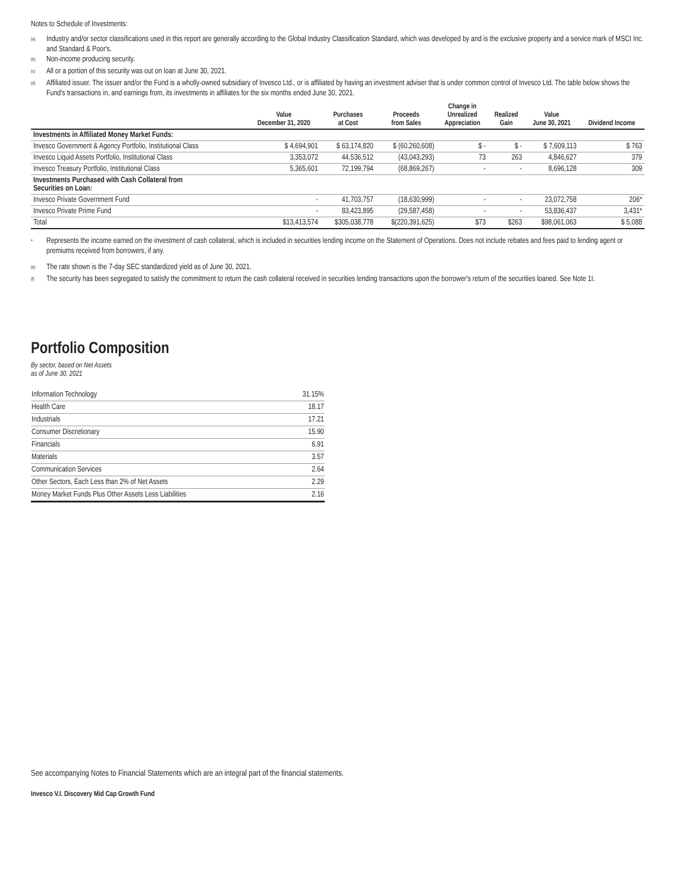Notes to Schedule of Investments:
<sup>(a)</sup> Industry and/or sector classifications used in this report are generally according to the Global Industry Classification Standard, which was developed by and is the exclusive property and a service mark of MSCI Inc. and Standard & Poor's.
<sup>(b)</sup> Non-income producing security.
<sup>(c)</sup> All or a portion of this security was out on loan at June 30, 2021.
<sup>(d)</sup> Affiliated issuer. The issuer and/or the Fund is a wholly-owned subsidiary of Invesco Ltd., or is affiliated by having an investment adviser that is under common control of Invesco Ltd. The table below shows the Fund's transactions in, and earnings from, its investments in affiliates for the six months ended June 30, 2021.
| | Value December 31, 2020 | Purchases at Cost | Proceeds from Sales | Change in Unrealized Appreciation | Realized Gain | Value June 30, 2021 | Dividend Income |
| --- | --- | --- | --- | --- | --- | --- | --- |
| Investments in Affiliated Money Market Funds: | | | | | | | |
| Invesco Government & Agency Portfolio, Institutional Class | $ 4,694,901 | $ 63,174,820 | $ (60,260,608) | $ - | $ - | $ 7,609,113 | $ 763 |
| Invesco Liquid Assets Portfolio, Institutional Class | 3,353,072 | 44,536,512 | (43,043,293) | 73 | 263 | 4,846,627 | 379 |
| Invesco Treasury Portfolio, Institutional Class | 5,365,601 | 72,199,794 | (68,869,267) | - | - | 8,696,128 | 309 |
| Investments Purchased with Cash Collateral from Securities on Loan: | | | | | | | |
| Invesco Private Government Fund | - | 41,703,757 | (18,630,999) | - | - | 23,072,758 | 206* |
| Invesco Private Prime Fund | - | 83,423,895 | (29,587,458) | - | - | 53,836,437 | 3,431* |
| Total | $13,413,574 | $305,038,778 | $(220,391,625) | $73 | $263 | $98,061,063 | $ 5,088 |
* Represents the income earned on the investment of cash collateral, which is included in securities lending income on the Statement of Operations. Does not include rebates and fees paid to lending agent or premiums received from borrowers, if any.
<sup>(e)</sup> The rate shown is the 7-day SEC standardized yield as of June 30, 2021.
<sup>(f)</sup> The security has been segregated to satisfy the commitment to return the cash collateral received in securities lending transactions upon the borrower's return of the securities loaned. See Note 1I.
Portfolio Composition
By sector, based on Net Assets
as of June 30, 2021
| Information Technology | 31.15% |
| Health Care | 18.17 |
| Industrials | 17.21 |
| Consumer Discretionary | 15.90 |
| Financials | 6.91 |
| Materials | 3.57 |
| Communication Services | 2.64 |
| Other Sectors, Each Less than 2% of Net Assets | 2.29 |
| Money Market Funds Plus Other Assets Less Liabilities | 2.16 |
See accompanying Notes to Financial Statements which are an integral part of the financial statements.
Invesco V.I. Discovery Mid Cap Growth Fund